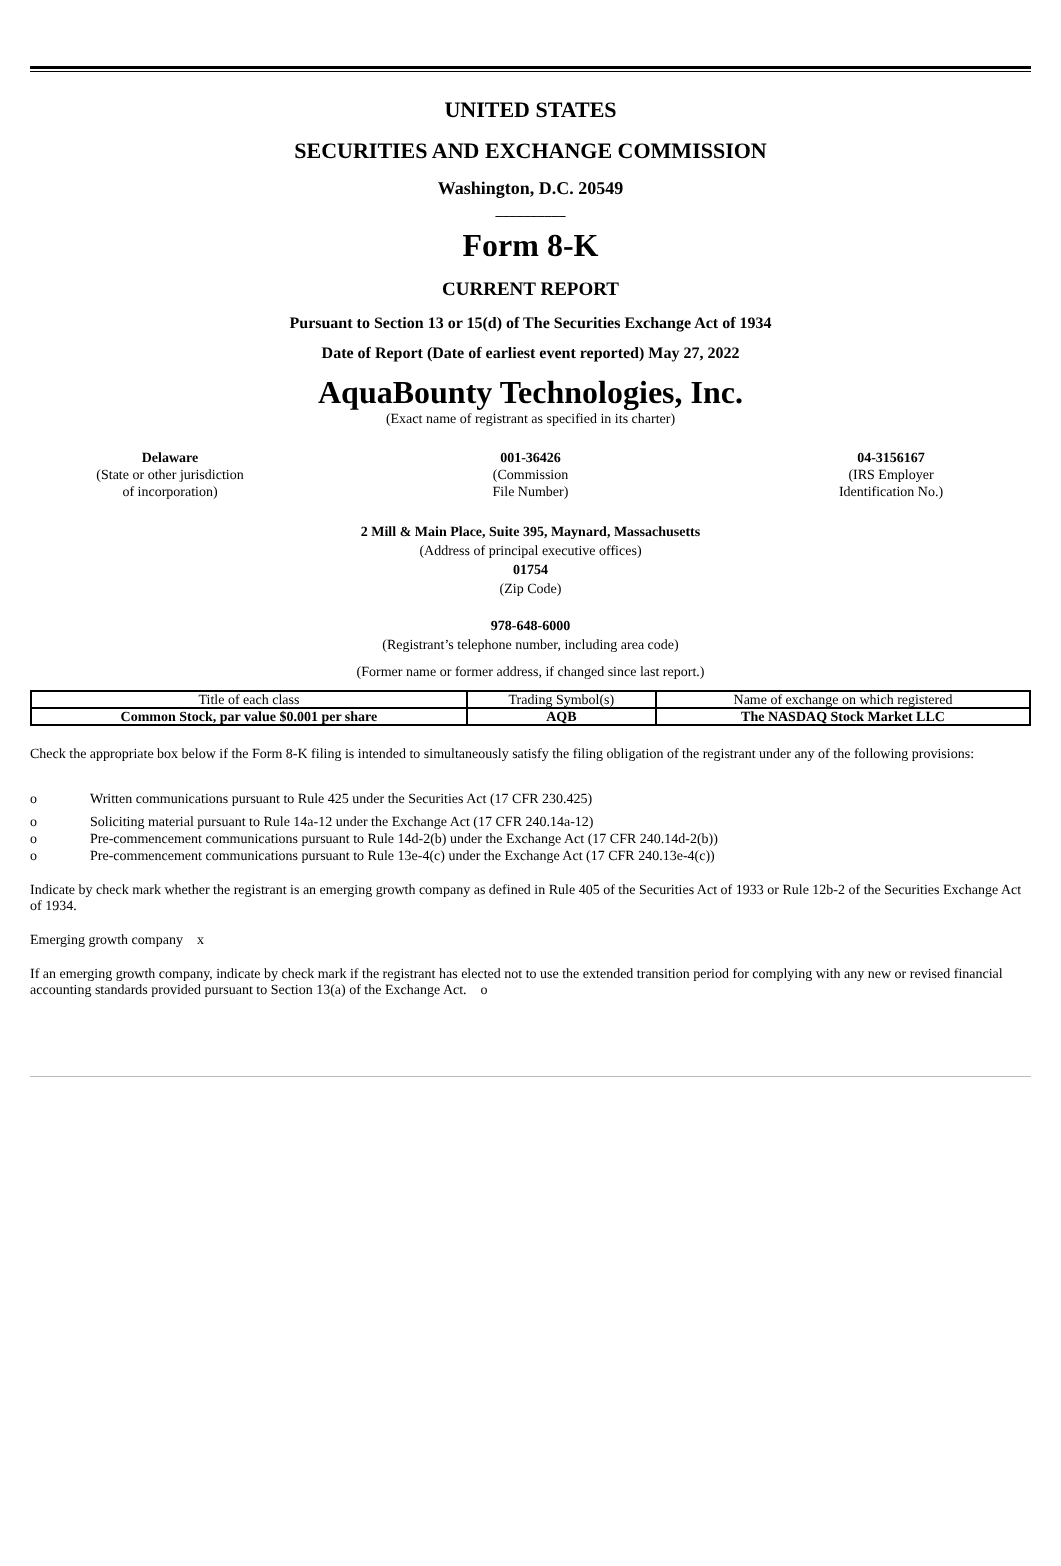UNITED STATES
SECURITIES AND EXCHANGE COMMISSION
Washington, D.C. 20549
__________
Form 8-K
CURRENT REPORT
Pursuant to Section 13 or 15(d) of The Securities Exchange Act of 1934
Date of Report (Date of earliest event reported) May 27, 2022
AquaBounty Technologies, Inc.
(Exact name of registrant as specified in its charter)
Delaware
(State or other jurisdiction
of incorporation)
001-36426
(Commission
File Number)
04-3156167
(IRS Employer
Identification No.)
2 Mill & Main Place, Suite 395, Maynard, Massachusetts
(Address of principal executive offices)
01754
(Zip Code)
978-648-6000
(Registrant’s telephone number, including area code)
(Former name or former address, if changed since last report.)
| Title of each class | Trading Symbol(s) | Name of exchange on which registered |
| Common Stock, par value $0.001 per share | AQB | The NASDAQ Stock Market LLC |
Check the appropriate box below if the Form 8-K filing is intended to simultaneously satisfy the filing obligation of the registrant under any of the following provisions:
o Written communications pursuant to Rule 425 under the Securities Act (17 CFR 230.425)
o Soliciting material pursuant to Rule 14a-12 under the Exchange Act (17 CFR 240.14a-12)
o Pre-commencement communications pursuant to Rule 14d-2(b) under the Exchange Act (17 CFR 240.14d-2(b))
o Pre-commencement communications pursuant to Rule 13e-4(c) under the Exchange Act (17 CFR 240.13e-4(c))
Indicate by check mark whether the registrant is an emerging growth company as defined in Rule 405 of the Securities Act of 1933 or Rule 12b-2 of the Securities Exchange Act of 1934.
Emerging growth company x
If an emerging growth company, indicate by check mark if the registrant has elected not to use the extended transition period for complying with any new or revised financial accounting standards provided pursuant to Section 13(a) of the Exchange Act. o